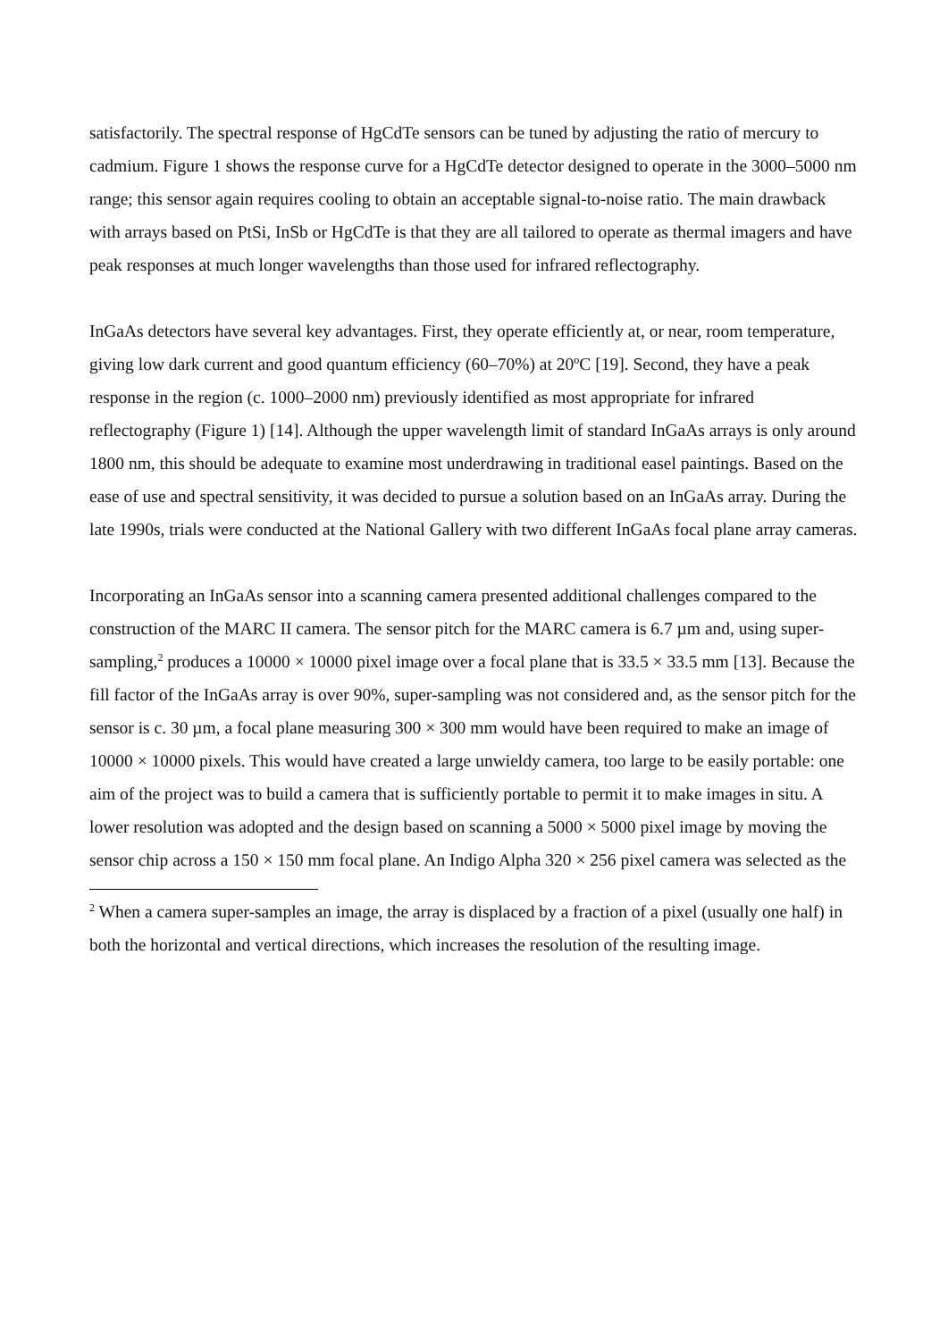satisfactorily. The spectral response of HgCdTe sensors can be tuned by adjusting the ratio of mercury to cadmium. Figure 1 shows the response curve for a HgCdTe detector designed to operate in the 3000–5000 nm range; this sensor again requires cooling to obtain an acceptable signal-to-noise ratio. The main drawback with arrays based on PtSi, InSb or HgCdTe is that they are all tailored to operate as thermal imagers and have peak responses at much longer wavelengths than those used for infrared reflectography.
InGaAs detectors have several key advantages. First, they operate efficiently at, or near, room temperature, giving low dark current and good quantum efficiency (60–70%) at 20ºC [19]. Second, they have a peak response in the region (c. 1000–2000 nm) previously identified as most appropriate for infrared reflectography (Figure 1) [14]. Although the upper wavelength limit of standard InGaAs arrays is only around 1800 nm, this should be adequate to examine most underdrawing in traditional easel paintings. Based on the ease of use and spectral sensitivity, it was decided to pursue a solution based on an InGaAs array. During the late 1990s, trials were conducted at the National Gallery with two different InGaAs focal plane array cameras.
Incorporating an InGaAs sensor into a scanning camera presented additional challenges compared to the construction of the MARC II camera. The sensor pitch for the MARC camera is 6.7 µm and, using super-sampling,<sup>2</sup> produces a 10000 × 10000 pixel image over a focal plane that is 33.5 × 33.5 mm [13]. Because the fill factor of the InGaAs array is over 90%, super-sampling was not considered and, as the sensor pitch for the sensor is c. 30 µm, a focal plane measuring 300 × 300 mm would have been required to make an image of 10000 × 10000 pixels. This would have created a large unwieldy camera, too large to be easily portable: one aim of the project was to build a camera that is sufficiently portable to permit it to make images in situ. A lower resolution was adopted and the design based on scanning a 5000 × 5000 pixel image by moving the sensor chip across a 150 × 150 mm focal plane. An Indigo Alpha 320 × 256 pixel camera was selected as the
<sup>2</sup> When a camera super-samples an image, the array is displaced by a fraction of a pixel (usually one half) in both the horizontal and vertical directions, which increases the resolution of the resulting image.